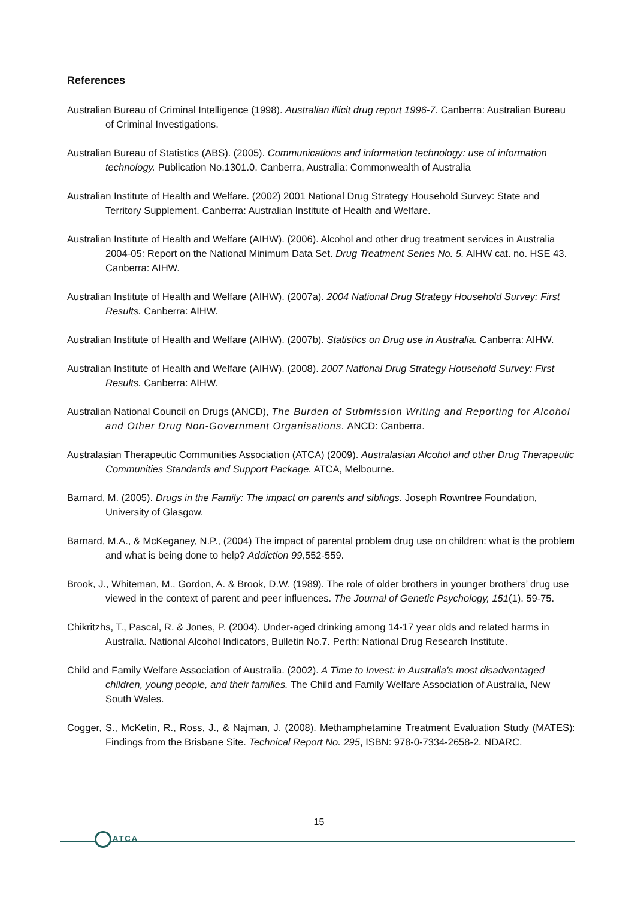References
Australian Bureau of Criminal Intelligence (1998). Australian illicit drug report 1996-7. Canberra: Australian Bureau of Criminal Investigations.
Australian Bureau of Statistics (ABS). (2005). Communications and information technology: use of information technology. Publication No.1301.0. Canberra, Australia: Commonwealth of Australia
Australian Institute of Health and Welfare. (2002) 2001 National Drug Strategy Household Survey: State and Territory Supplement. Canberra: Australian Institute of Health and Welfare.
Australian Institute of Health and Welfare (AIHW). (2006). Alcohol and other drug treatment services in Australia 2004-05: Report on the National Minimum Data Set. Drug Treatment Series No. 5. AIHW cat. no. HSE 43. Canberra: AIHW.
Australian Institute of Health and Welfare (AIHW). (2007a). 2004 National Drug Strategy Household Survey: First Results. Canberra: AIHW.
Australian Institute of Health and Welfare (AIHW). (2007b). Statistics on Drug use in Australia. Canberra: AIHW.
Australian Institute of Health and Welfare (AIHW). (2008). 2007 National Drug Strategy Household Survey: First Results. Canberra: AIHW.
Australian National Council on Drugs (ANCD), The Burden of Submission Writing and Reporting for Alcohol and Other Drug Non-Government Organisations. ANCD: Canberra.
Australasian Therapeutic Communities Association (ATCA) (2009). Australasian Alcohol and other Drug Therapeutic Communities Standards and Support Package. ATCA, Melbourne.
Barnard, M. (2005). Drugs in the Family: The impact on parents and siblings. Joseph Rowntree Foundation, University of Glasgow.
Barnard, M.A., & McKeganey, N.P., (2004) The impact of parental problem drug use on children: what is the problem and what is being done to help? Addiction 99, 552-559.
Brook, J., Whiteman, M., Gordon, A. & Brook, D.W. (1989). The role of older brothers in younger brothers’ drug use viewed in the context of parent and peer influences. The Journal of Genetic Psychology, 151(1). 59-75.
Chikritzhs, T., Pascal, R. & Jones, P. (2004). Under-aged drinking among 14-17 year olds and related harms in Australia. National Alcohol Indicators, Bulletin No.7. Perth: National Drug Research Institute.
Child and Family Welfare Association of Australia. (2002). A Time to Invest: in Australia’s most disadvantaged children, young people, and their families. The Child and Family Welfare Association of Australia, New South Wales.
Cogger, S., McKetin, R., Ross, J., & Najman, J. (2008). Methamphetamine Treatment Evaluation Study (MATES): Findings from the Brisbane Site. Technical Report No. 295, ISBN: 978-0-7334-2658-2. NDARC.
15
ATCA